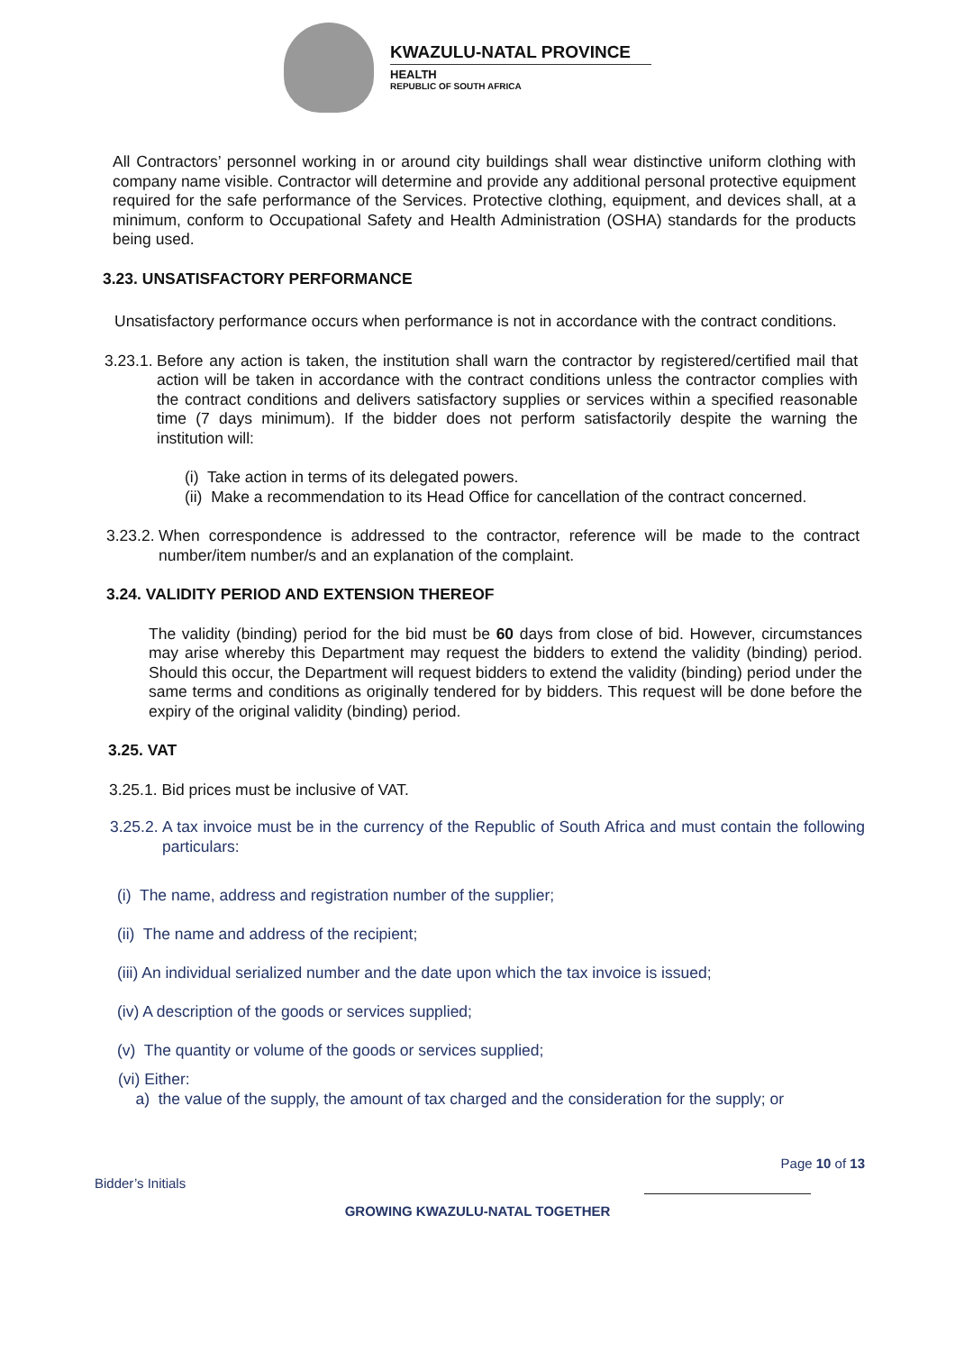KWAZULU-NATAL PROVINCE
HEALTH
REPUBLIC OF SOUTH AFRICA
All Contractors’ personnel working in or around city buildings shall wear distinctive uniform clothing with company name visible. Contractor will determine and provide any additional personal protective equipment required for the safe performance of the Services. Protective clothing, equipment, and devices shall, at a minimum, conform to Occupational Safety and Health Administration (OSHA) standards for the products being used.
3.23. UNSATISFACTORY PERFORMANCE
Unsatisfactory performance occurs when performance is not in accordance with the contract conditions.
3.23.1.
Before any action is taken, the institution shall warn the contractor by registered/certified mail that action will be taken in accordance with the contract conditions unless the contractor complies with the contract conditions and delivers satisfactory supplies or services within a specified reasonable time (7 days minimum). If the bidder does not perform satisfactorily despite the warning the institution will:
(i) Take action in terms of its delegated powers.
(ii) Make a recommendation to its Head Office for cancellation of the contract concerned.
3.23.2.
When correspondence is addressed to the contractor, reference will be made to the contract number/item number/s and an explanation of the complaint.
3.24. VALIDITY PERIOD AND EXTENSION THEREOF
The validity (binding) period for the bid must be 60 days from close of bid. However, circumstances may arise whereby this Department may request the bidders to extend the validity (binding) period. Should this occur, the Department will request bidders to extend the validity (binding) period under the same terms and conditions as originally tendered for by bidders. This request will be done before the expiry of the original validity (binding) period.
3.25. VAT
3.25.1. Bid prices must be inclusive of VAT.
3.25.2.
A tax invoice must be in the currency of the Republic of South Africa and must contain the following particulars:
(i) The name, address and registration number of the supplier;
(ii) The name and address of the recipient;
(iii) An individual serialized number and the date upon which the tax invoice is issued;
(iv) A description of the goods or services supplied;
(v) The quantity or volume of the goods or services supplied;
(vi) Either:
a) the value of the supply, the amount of tax charged and the consideration for the supply; or
Bidder’s Initials Page 10 of 13
GROWING KWAZULU-NATAL TOGETHER